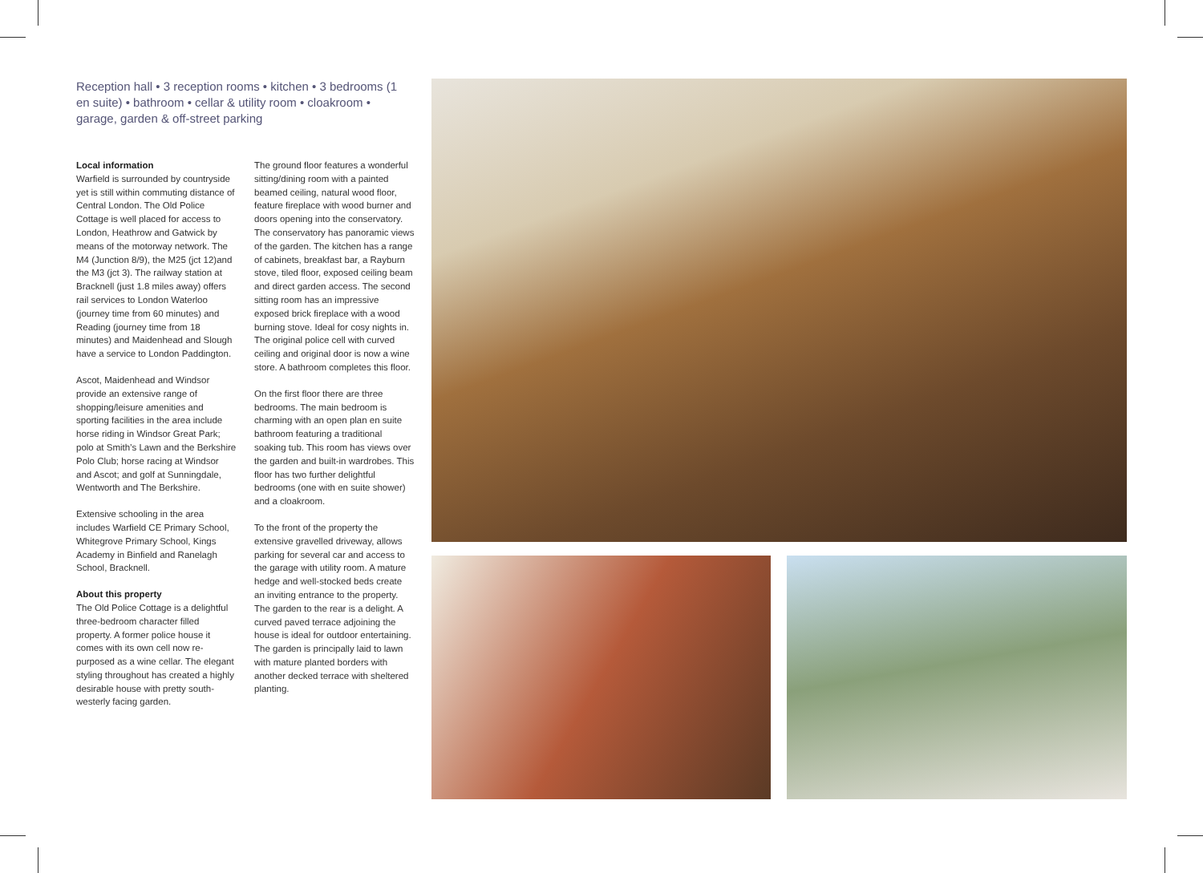Reception hall • 3 reception rooms • kitchen • 3 bedrooms (1 en suite) • bathroom • cellar & utility room • cloakroom • garage, garden & off-street parking
Local information
Warfield is surrounded by countryside yet is still within commuting distance of Central London. The Old Police Cottage is well placed for access to London, Heathrow and Gatwick by means of the motorway network. The M4 (Junction 8/9), the M25 (jct 12)and the M3 (jct 3). The railway station at Bracknell (just 1.8 miles away) offers rail services to London Waterloo (journey time from 60 minutes) and Reading (journey time from 18 minutes) and Maidenhead and Slough have a service to London Paddington.
Ascot, Maidenhead and Windsor provide an extensive range of shopping/leisure amenities and sporting facilities in the area include horse riding in Windsor Great Park; polo at Smith’s Lawn and the Berkshire Polo Club; horse racing at Windsor and Ascot; and golf at Sunningdale, Wentworth and The Berkshire.
Extensive schooling in the area includes Warfield CE Primary School, Whitegrove Primary School, Kings Academy in Binfield and Ranelagh School, Bracknell.
About this property
The Old Police Cottage is a delightful three-bedroom character filled property. A former police house it comes with its own cell now re-purposed as a wine cellar. The elegant styling throughout has created a highly desirable house with pretty south-westerly facing garden.
The ground floor features a wonderful sitting/dining room with a painted beamed ceiling, natural wood floor, feature fireplace with wood burner and doors opening into the conservatory. The conservatory has panoramic views of the garden. The kitchen has a range of cabinets, breakfast bar, a Rayburn stove, tiled floor, exposed ceiling beam and direct garden access. The second sitting room has an impressive exposed brick fireplace with a wood burning stove. Ideal for cosy nights in. The original police cell with curved ceiling and original door is now a wine store. A bathroom completes this floor.
On the first floor there are three bedrooms. The main bedroom is charming with an open plan en suite bathroom featuring a traditional soaking tub. This room has views over the garden and built-in wardrobes. This floor has two further delightful bedrooms (one with en suite shower) and a cloakroom.
To the front of the property the extensive gravelled driveway, allows parking for several car and access to the garage with utility room. A mature hedge and well-stocked beds create an inviting entrance to the property. The garden to the rear is a delight. A curved paved terrace adjoining the house is ideal for outdoor entertaining. The garden is principally laid to lawn with mature planted borders with another decked terrace with sheltered planting.